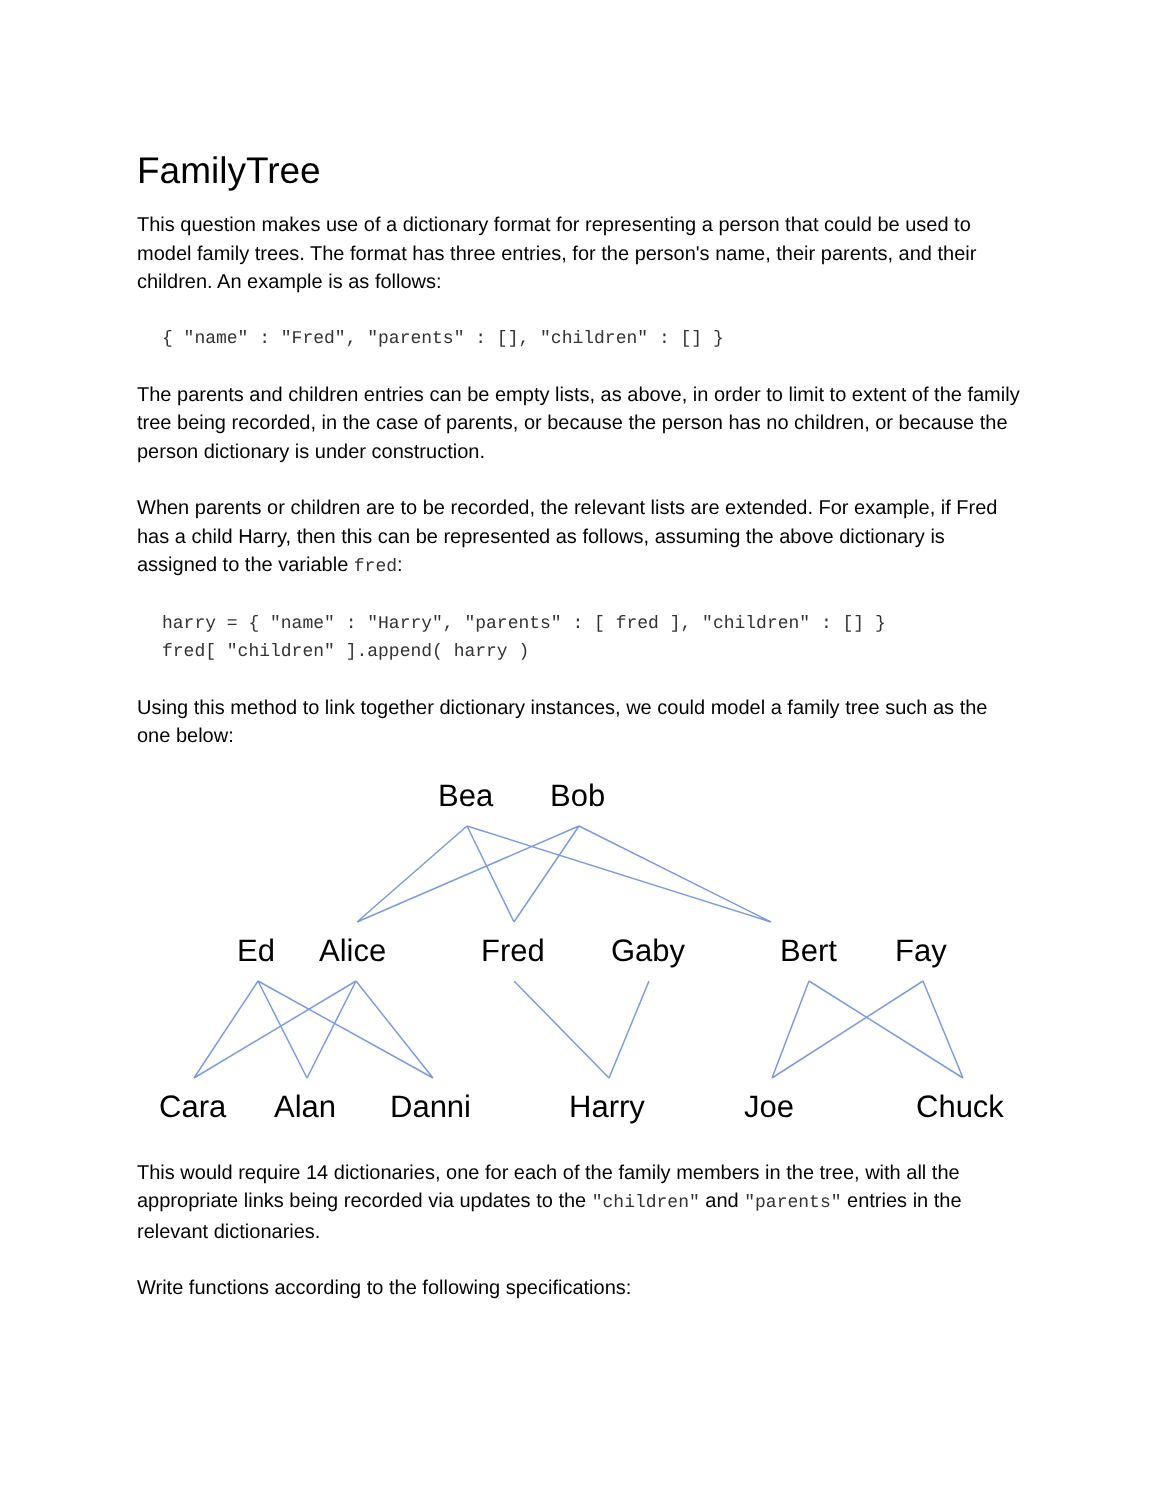FamilyTree
This question makes use of a dictionary format for representing a person that could be used to model family trees. The format has three entries, for the person's name, their parents, and their children. An example is as follows:
{ "name" : "Fred", "parents" : [], "children" : [] }
The parents and children entries can be empty lists, as above, in order to limit to extent of the family tree being recorded, in the case of parents, or because the person has no children, or because the person dictionary is under construction.
When parents or children are to be recorded, the relevant lists are extended. For example, if Fred has a child Harry, then this can be represented as follows, assuming the above dictionary is assigned to the variable fred:
harry = { "name" : "Harry", "parents" : [ fred ], "children" : [] }
fred[ "children" ].append( harry )
Using this method to link together dictionary instances, we could model a family tree such as the one below:
Bea Bob
Ed Alice Fred Gaby Bert Fay
Cara Alan Danni Harry Joe Chuck
This would require 14 dictionaries, one for each of the family members in the tree, with all the appropriate links being recorded via updates to the "children" and "parents" entries in the relevant dictionaries.
Write functions according to the following specifications: